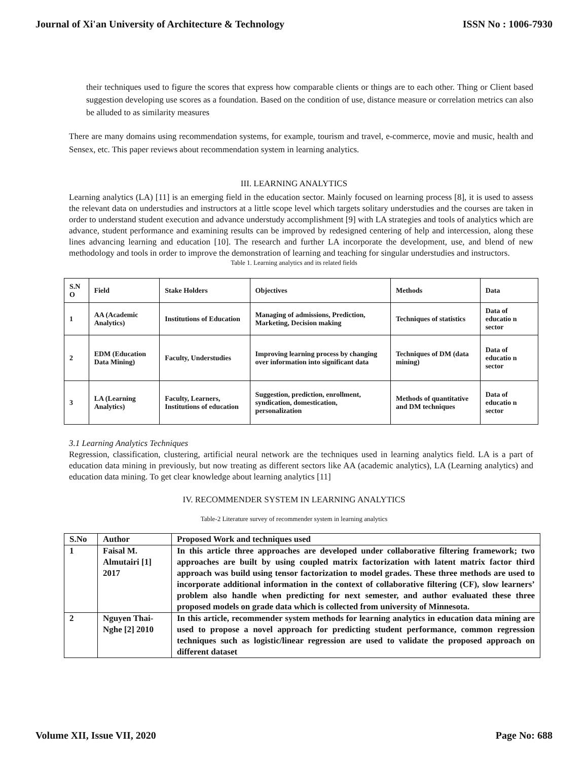Journal of Xi'an University of Architecture & Technology ISSN No : 1006-7930
their techniques used to figure the scores that express how comparable clients or things are to each other. Thing or Client based suggestion developing use scores as a foundation. Based on the condition of use, distance measure or correlation metrics can also be alluded to as similarity measures
There are many domains using recommendation systems, for example, tourism and travel, e-commerce, movie and music, health and Sensex, etc. This paper reviews about recommendation system in learning analytics.
III. LEARNING ANALYTICS
Learning analytics (LA) [11] is an emerging field in the education sector. Mainly focused on learning process [8], it is used to assess the relevant data on understudies and instructors at a little scope level which targets solitary understudies and the courses are taken in order to understand student execution and advance understudy accomplishment [9] with LA strategies and tools of analytics which are advance, student performance and examining results can be improved by redesigned centering of help and intercession, along these lines advancing learning and education [10]. The research and further LA incorporate the development, use, and blend of new methodology and tools in order to improve the demonstration of learning and teaching for singular understudies and instructors.
Table 1. Learning analytics and its related fields
| S.N O | Field | Stake Holders | Objectives | Methods | Data |
| 1 | AA (Academic Analytics) | Institutions of Education | Managing of admissions, Prediction, Marketing, Decision making | Techniques of statistics | Data of educatio n sector |
| 2 | EDM (Education Data Mining) | Faculty, Understudies | Improving learning process by changing over information into significant data | Techniques of DM (data mining) | Data of educatio n sector |
| 3 | LA (Learning Analytics) | Faculty, Learners, Institutions of education | Suggestion, prediction, enrollment, syndication, domestication, personalization | Methods of quantitative and DM techniques | Data of educatio n sector |
3.1 Learning Analytics Techniques
Regression, classification, clustering, artificial neural network are the techniques used in learning analytics field. LA is a part of education data mining in previously, but now treating as different sectors like AA (academic analytics), LA (Learning analytics) and education data mining. To get clear knowledge about learning analytics [11]
IV. RECOMMENDER SYSTEM IN LEARNING ANALYTICS
Table-2 Literature survey of recommender system in learning analytics
| S.No | Author | Proposed Work and techniques used |
| 1 | Faisal M. Almutairi [1] 2017 | In this article three approaches are developed under collaborative filtering framework; two approaches are built by using coupled matrix factorization with latent matrix factor third approach was build using tensor factorization to model grades. These three methods are used to incorporate additional information in the context of collaborative filtering (CF), slow learners’ problem also handle when predicting for next semester, and author evaluated these three proposed models on grade data which is collected from university of Minnesota. |
| 2 | Nguyen Thai-Nghe [2] 2010 | In this article, recommender system methods for learning analytics in education data mining are used to propose a novel approach for predicting student performance, common regression techniques such as logistic/linear regression are used to validate the proposed approach on different dataset |
Volume XII, Issue VII, 2020 Page No: 688